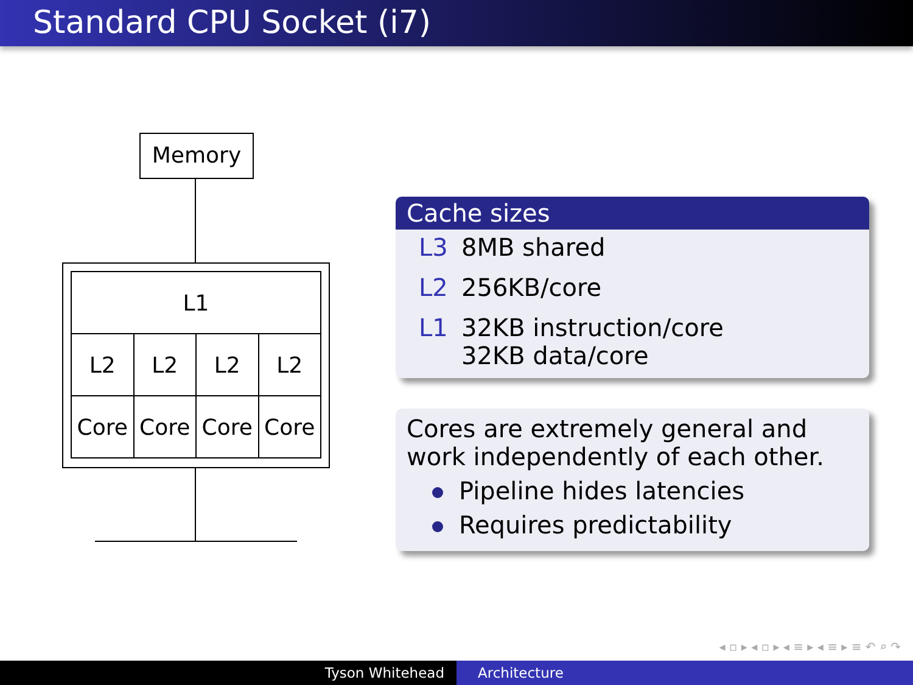Standard CPU Socket (i7)
Memory
| L1 | | | |
| L2 | L2 | L2 | L2 |
| Core | Core | Core | Core |
Cache sizes
L3 8MB shared
L2 256KB/core
L1 32KB instruction/core
32KB data/core
Cores are extremely general and work independently of each other.
Pipeline hides latencies
Requires predictability
◂ ▫ ▸ ◂ ▫ ▸ ◂ ≡ ▸ ◂ ≡ ▸ ≡ ↶ ⌕ ↷
Tyson Whitehead Architecture